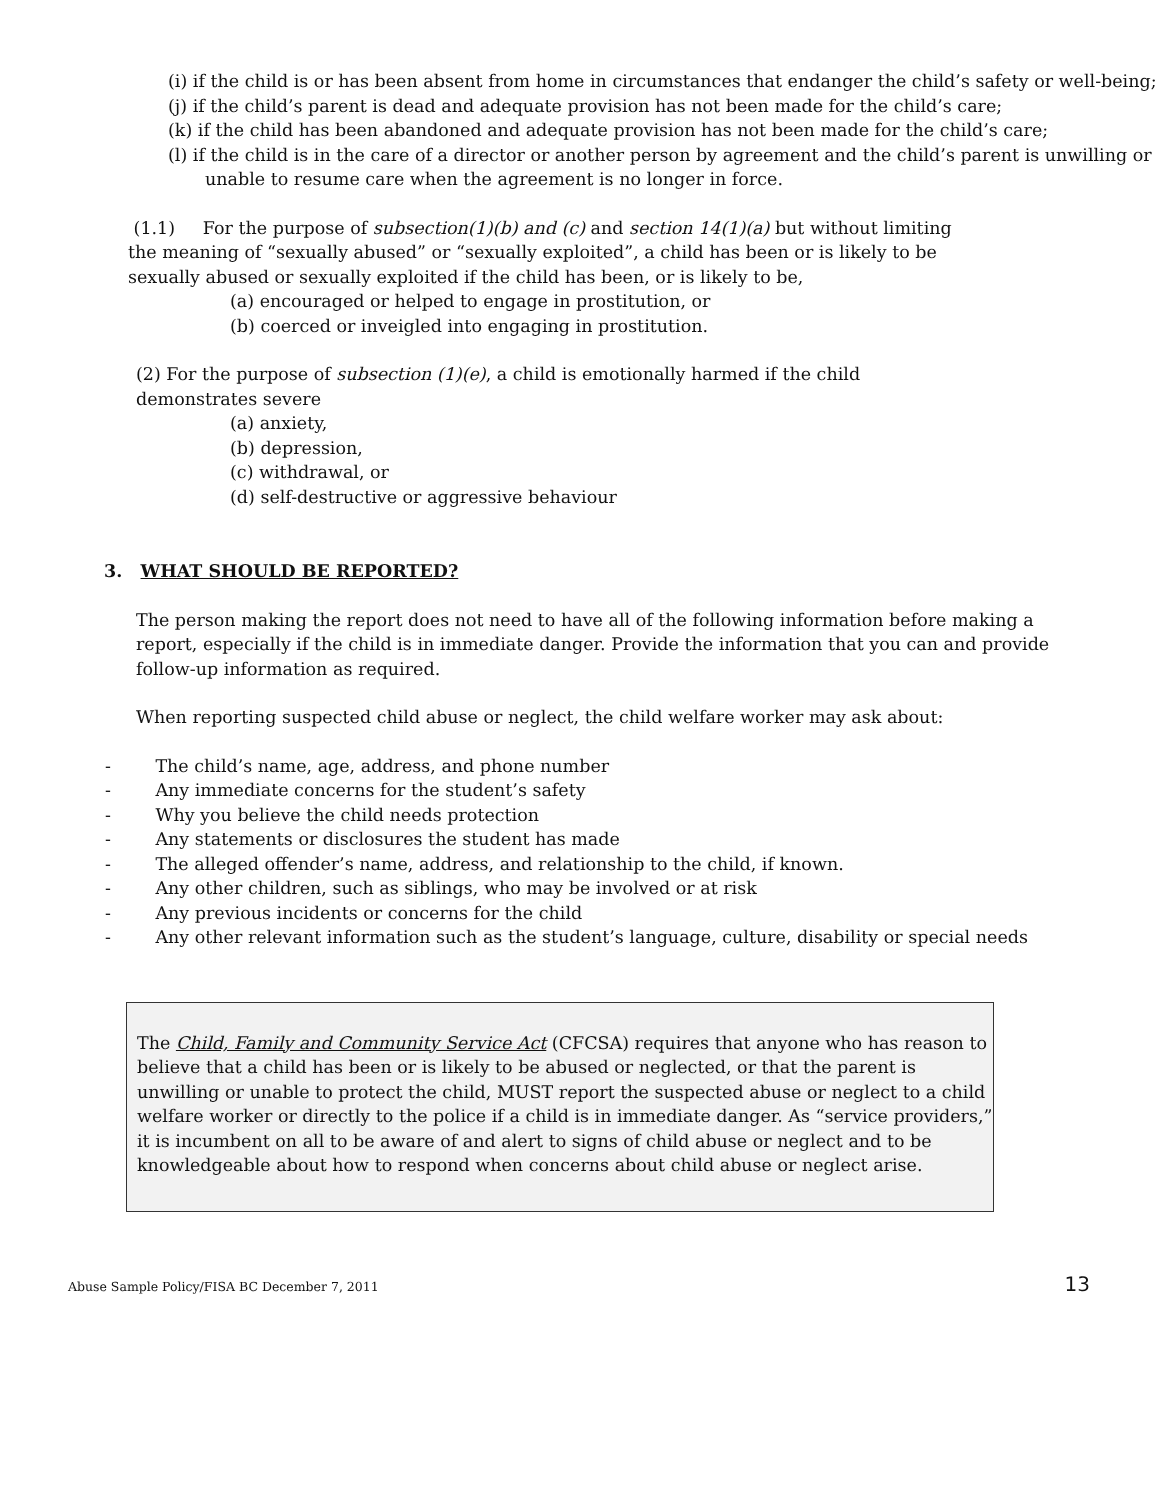(i) if the child is or has been absent from home in circumstances that endanger the child’s safety or well-being;
(j) if the child’s parent is dead and adequate provision has not been made for the child’s care;
(k) if the child has been abandoned and adequate provision has not been made for the child’s care;
(l) if the child is in the care of a director or another person by agreement and the child’s parent is unwilling or unable to resume care when the agreement is no longer in force.
(1.1) For the purpose of subsection(1)(b) and (c) and section 14(1)(a) but without limiting the meaning of “sexually abused” or “sexually exploited”, a child has been or is likely to be sexually abused or sexually exploited if the child has been, or is likely to be,
(a) encouraged or helped to engage in prostitution, or
(b) coerced or inveigled into engaging in prostitution.
(2) For the purpose of subsection (1)(e), a child is emotionally harmed if the child demonstrates severe
(a) anxiety,
(b) depression,
(c) withdrawal, or
(d) self-destructive or aggressive behaviour
3. WHAT SHOULD BE REPORTED?
The person making the report does not need to have all of the following information before making a report, especially if the child is in immediate danger. Provide the information that you can and provide follow-up information as required.
When reporting suspected child abuse or neglect, the child welfare worker may ask about:
- The child’s name, age, address, and phone number
- Any immediate concerns for the student’s safety
- Why you believe the child needs protection
- Any statements or disclosures the student has made
- The alleged offender’s name, address, and relationship to the child, if known.
- Any other children, such as siblings, who may be involved or at risk
- Any previous incidents or concerns for the child
- Any other relevant information such as the student’s language, culture, disability or special needs
The Child, Family and Community Service Act (CFCSA) requires that anyone who has reason to believe that a child has been or is likely to be abused or neglected, or that the parent is unwilling or unable to protect the child, MUST report the suspected abuse or neglect to a child welfare worker or directly to the police if a child is in immediate danger. As “service providers,” it is incumbent on all to be aware of and alert to signs of child abuse or neglect and to be knowledgeable about how to respond when concerns about child abuse or neglect arise.
Abuse Sample Policy/FISA BC December 7, 2011 13